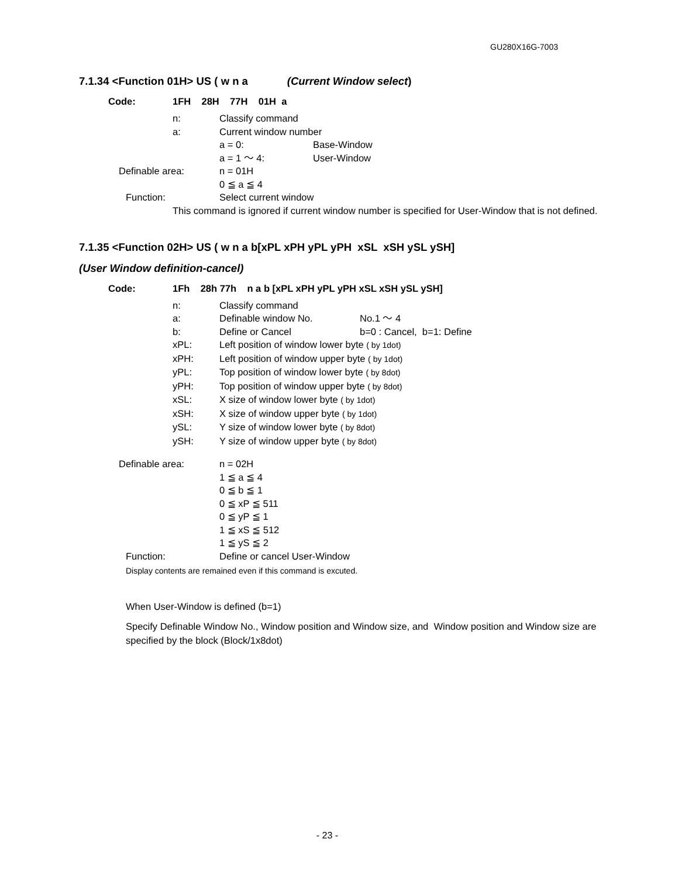GU280X16G-7003
7.1.34 <Function 01H> US ( w n a (Current Window select)
Code: 1FH 28H 77H 01H a
n: Classify command
a: Current window number
a = 0: Base-Window
a = 1 ～ 4: User-Window
Definable area: n = 01H
0 ≦ a ≦ 4
Function: Select current window
This command is ignored if current window number is specified for User-Window that is not defined.
7.1.35 <Function 02H> US ( w n a b[xPL xPH yPL yPH xSL xSH ySL ySH]
(User Window definition-cancel)
Code: 1Fh 28h 77h n a b [xPL xPH yPL yPH xSL xSH ySL ySH]
n: Classify command
a: Definable window No. No.1 ～ 4
b: Define or Cancel b=0 : Cancel, b=1: Define
xPL: Left position of window lower byte ( by 1dot)
xPH: Left position of window upper byte ( by 1dot)
yPL: Top position of window lower byte ( by 8dot)
yPH: Top position of window upper byte ( by 8dot)
xSL: X size of window lower byte ( by 1dot)
xSH: X size of window upper byte ( by 1dot)
ySL: Y size of window lower byte ( by 8dot)
ySH: Y size of window upper byte ( by 8dot)
Definable area: n = 02H
1 ≦ a ≦ 4
0 ≦ b ≦ 1
0 ≦ xP ≦ 511
0 ≦ yP ≦ 1
1 ≦ xS ≦ 512
1 ≦ yS ≦ 2
Function: Define or cancel User-Window
Display contents are remained even if this command is excuted.
When User-Window is defined (b=1)
Specify Definable Window No., Window position and Window size, and Window position and Window size are specified by the block (Block/1x8dot)
- 23 -